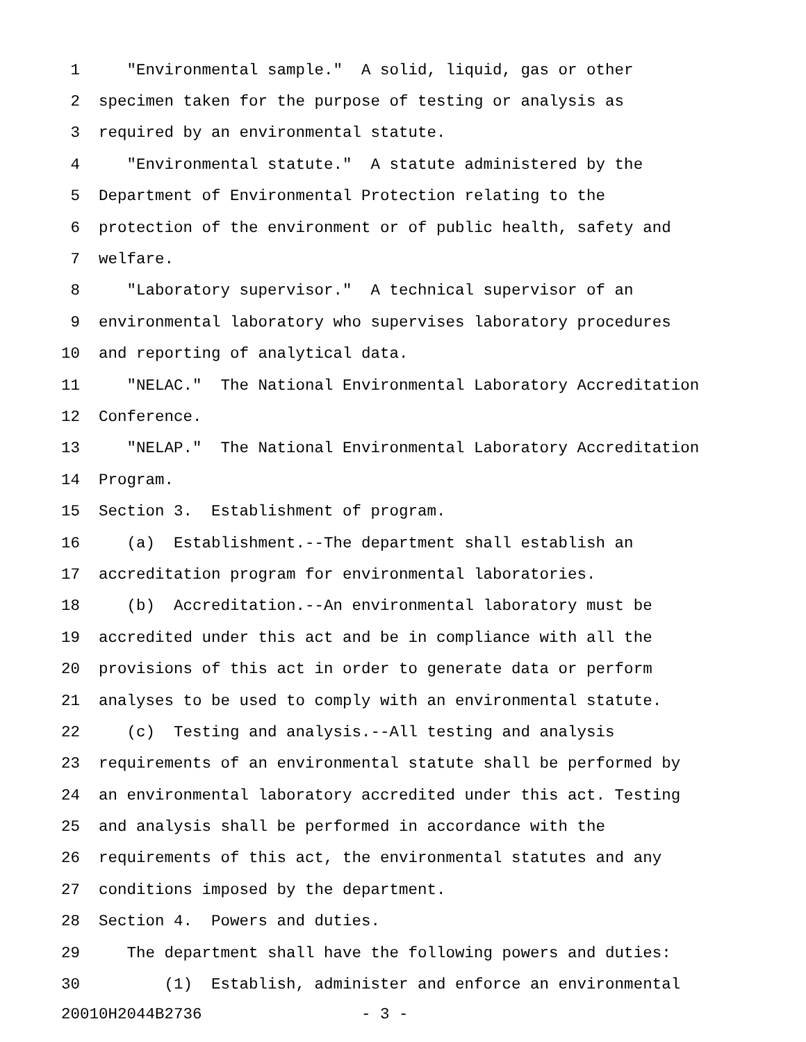1 "Environmental sample." A solid, liquid, gas or other
2 specimen taken for the purpose of testing or analysis as
3 required by an environmental statute.
4 "Environmental statute." A statute administered by the
5 Department of Environmental Protection relating to the
6 protection of the environment or of public health, safety and
7 welfare.
8 "Laboratory supervisor." A technical supervisor of an
9 environmental laboratory who supervises laboratory procedures
10 and reporting of analytical data.
11 "NELAC." The National Environmental Laboratory Accreditation
12 Conference.
13 "NELAP." The National Environmental Laboratory Accreditation
14 Program.
15 Section 3. Establishment of program.
16 (a) Establishment.--The department shall establish an
17 accreditation program for environmental laboratories.
18 (b) Accreditation.--An environmental laboratory must be
19 accredited under this act and be in compliance with all the
20 provisions of this act in order to generate data or perform
21 analyses to be used to comply with an environmental statute.
22 (c) Testing and analysis.--All testing and analysis
23 requirements of an environmental statute shall be performed by
24 an environmental laboratory accredited under this act. Testing
25 and analysis shall be performed in accordance with the
26 requirements of this act, the environmental statutes and any
27 conditions imposed by the department.
28 Section 4. Powers and duties.
29 The department shall have the following powers and duties:
30 (1) Establish, administer and enforce an environmental
20010H2044B2736 - 3 -